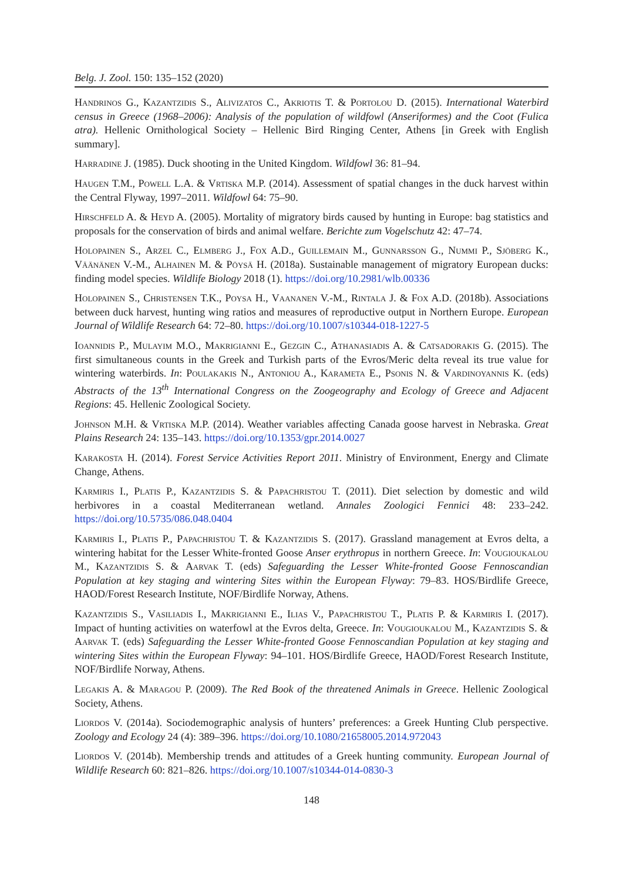Belg. J. Zool. 150: 135–152 (2020)
Handrinos G., Kazantzidis S., Alivizatos C., Akriotis T. & Portolou D. (2015). International Waterbird census in Greece (1968–2006): Analysis of the population of wildfowl (Anseriformes) and the Coot (Fulica atra). Hellenic Ornithological Society – Hellenic Bird Ringing Center, Athens [in Greek with English summary].
Harradine J. (1985). Duck shooting in the United Kingdom. Wildfowl 36: 81–94.
Haugen T.M., Powell L.A. & Vrtiska M.P. (2014). Assessment of spatial changes in the duck harvest within the Central Flyway, 1997–2011. Wildfowl 64: 75–90.
Hirschfeld A. & Heyd A. (2005). Mortality of migratory birds caused by hunting in Europe: bag statistics and proposals for the conservation of birds and animal welfare. Berichte zum Vogelschutz 42: 47–74.
Holopainen S., Arzel C., Elmberg J., Fox A.D., Guillemain M., Gunnarsson G., Nummi P., Sjöberg K., Väänänen V.-M., Alhainen M. & Pöysä H. (2018a). Sustainable management of migratory European ducks: finding model species. Wildlife Biology 2018 (1). https://doi.org/10.2981/wlb.00336
Holopainen S., Christensen T.K., Poysa H., Vaananen V.-M., Rintala J. & Fox A.D. (2018b). Associations between duck harvest, hunting wing ratios and measures of reproductive output in Northern Europe. European Journal of Wildlife Research 64: 72–80. https://doi.org/10.1007/s10344-018-1227-5
Ioannidis P., Mulayim M.O., Makrigianni E., Gezgin C., Athanasiadis A. & Catsadorakis G. (2015). The first simultaneous counts in the Greek and Turkish parts of the Evros/Meric delta reveal its true value for wintering waterbirds. In: Poulakakis N., Antoniou A., Karameta E., Psonis N. & Vardinoyannis K. (eds) Abstracts of the 13<sup>th</sup> International Congress on the Zoogeography and Ecology of Greece and Adjacent Regions: 45. Hellenic Zoological Society.
Johnson M.H. & Vrtiska M.P. (2014). Weather variables affecting Canada goose harvest in Nebraska. Great Plains Research 24: 135–143. https://doi.org/10.1353/gpr.2014.0027
Karakosta H. (2014). Forest Service Activities Report 2011. Ministry of Environment, Energy and Climate Change, Athens.
Karmiris I., Platis P., Kazantzidis S. & Papachristou T. (2011). Diet selection by domestic and wild herbivores in a coastal Mediterranean wetland. Annales Zoologici Fennici 48: 233–242. https://doi.org/10.5735/086.048.0404
Karmiris I., Platis P., Papachristou T. & Kazantzidis S. (2017). Grassland management at Evros delta, a wintering habitat for the Lesser White-fronted Goose Anser erythropus in northern Greece. In: Vougioukalou M., Kazantzidis S. & Aarvak T. (eds) Safeguarding the Lesser White-fronted Goose Fennoscandian Population at key staging and wintering Sites within the European Flyway: 79–83. HOS/Birdlife Greece, HAOD/Forest Research Institute, NOF/Birdlife Norway, Athens.
Kazantzidis S., Vasiliadis I., Makrigianni E., Ilias V., Papachristou T., Platis P. & Karmiris I. (2017). Impact of hunting activities on waterfowl at the Evros delta, Greece. In: Vougioukalou M., Kazantzidis S. & Aarvak T. (eds) Safeguarding the Lesser White-fronted Goose Fennoscandian Population at key staging and wintering Sites within the European Flyway: 94–101. HOS/Birdlife Greece, HAOD/Forest Research Institute, NOF/Birdlife Norway, Athens.
Legakis A. & Maragou P. (2009). The Red Book of the threatened Animals in Greece. Hellenic Zoological Society, Athens.
Liordos V. (2014a). Sociodemographic analysis of hunters’ preferences: a Greek Hunting Club perspective. Zoology and Ecology 24 (4): 389–396. https://doi.org/10.1080/21658005.2014.972043
Liordos V. (2014b). Membership trends and attitudes of a Greek hunting community. European Journal of Wildlife Research 60: 821–826. https://doi.org/10.1007/s10344-014-0830-3
148